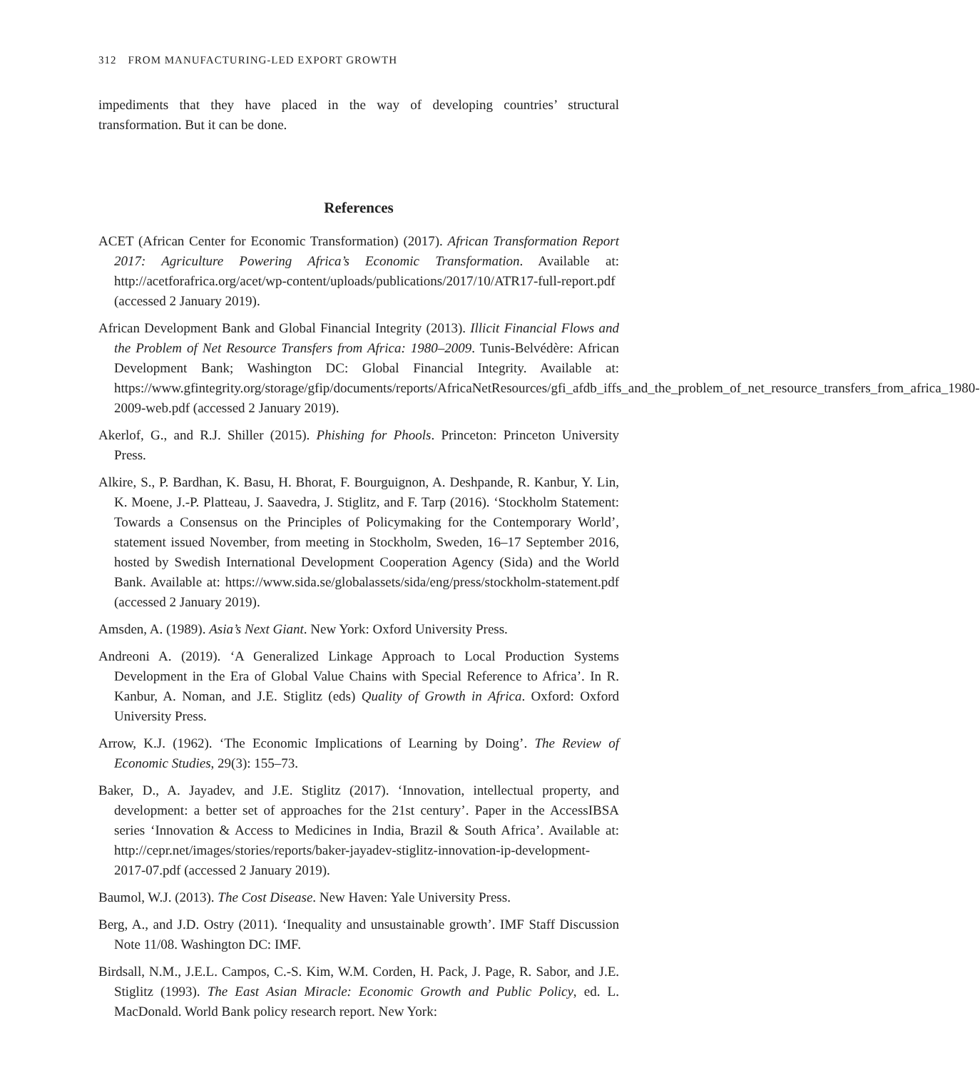312 FROM MANUFACTURING-LED EXPORT GROWTH
impediments that they have placed in the way of developing countries’ structural transformation. But it can be done.
References
ACET (African Center for Economic Transformation) (2017). African Transformation Report 2017: Agriculture Powering Africa’s Economic Transformation. Available at: http://acetforafrica.org/acet/wp-content/uploads/publications/2017/10/ATR17-full-report.pdf (accessed 2 January 2019).
African Development Bank and Global Financial Integrity (2013). Illicit Financial Flows and the Problem of Net Resource Transfers from Africa: 1980–2009. Tunis-Belvédère: African Development Bank; Washington DC: Global Financial Integrity. Available at: https://www.gfintegrity.org/storage/gfip/documents/reports/AfricaNetResources/gfi_afdb_iffs_and_the_problem_of_net_resource_transfers_from_africa_1980-2009-web.pdf (accessed 2 January 2019).
Akerlof, G., and R.J. Shiller (2015). Phishing for Phools. Princeton: Princeton University Press.
Alkire, S., P. Bardhan, K. Basu, H. Bhorat, F. Bourguignon, A. Deshpande, R. Kanbur, Y. Lin, K. Moene, J.-P. Platteau, J. Saavedra, J. Stiglitz, and F. Tarp (2016). ‘Stockholm Statement: Towards a Consensus on the Principles of Policymaking for the Contemporary World’, statement issued November, from meeting in Stockholm, Sweden, 16–17 September 2016, hosted by Swedish International Development Cooperation Agency (Sida) and the World Bank. Available at: https://www.sida.se/globalassets/sida/eng/press/stockholm-statement.pdf (accessed 2 January 2019).
Amsden, A. (1989). Asia’s Next Giant. New York: Oxford University Press.
Andreoni A. (2019). ‘A Generalized Linkage Approach to Local Production Systems Development in the Era of Global Value Chains with Special Reference to Africa’. In R. Kanbur, A. Noman, and J.E. Stiglitz (eds) Quality of Growth in Africa. Oxford: Oxford University Press.
Arrow, K.J. (1962). ‘The Economic Implications of Learning by Doing’. The Review of Economic Studies, 29(3): 155–73.
Baker, D., A. Jayadev, and J.E. Stiglitz (2017). ‘Innovation, intellectual property, and development: a better set of approaches for the 21st century’. Paper in the AccessIBSA series ‘Innovation & Access to Medicines in India, Brazil & South Africa’. Available at: http://cepr.net/images/stories/reports/baker-jayadev-stiglitz-innovation-ip-development-2017-07.pdf (accessed 2 January 2019).
Baumol, W.J. (2013). The Cost Disease. New Haven: Yale University Press.
Berg, A., and J.D. Ostry (2011). ‘Inequality and unsustainable growth’. IMF Staff Discussion Note 11/08. Washington DC: IMF.
Birdsall, N.M., J.E.L. Campos, C.-S. Kim, W.M. Corden, H. Pack, J. Page, R. Sabor, and J.E. Stiglitz (1993). The East Asian Miracle: Economic Growth and Public Policy, ed. L. MacDonald. World Bank policy research report. New York: